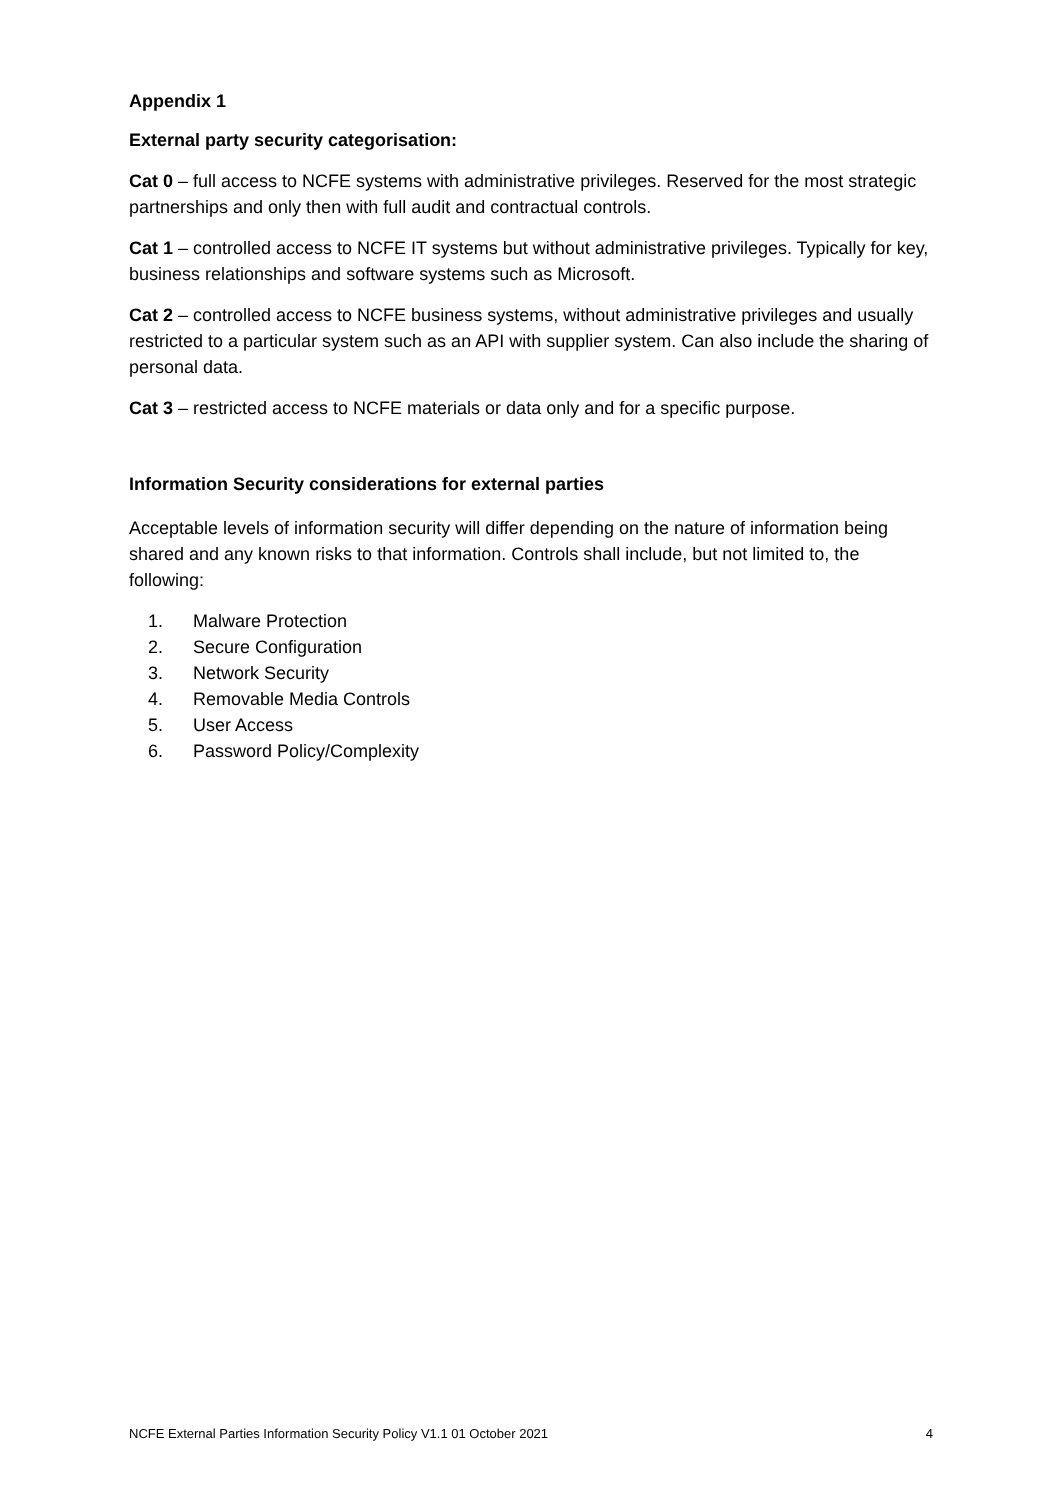Appendix 1
External party security categorisation:
Cat 0 – full access to NCFE systems with administrative privileges. Reserved for the most strategic partnerships and only then with full audit and contractual controls.
Cat 1 – controlled access to NCFE IT systems but without administrative privileges. Typically for key, business relationships and software systems such as Microsoft.
Cat 2 – controlled access to NCFE business systems, without administrative privileges and usually restricted to a particular system such as an API with supplier system. Can also include the sharing of personal data.
Cat 3 – restricted access to NCFE materials or data only and for a specific purpose.
Information Security considerations for external parties
Acceptable levels of information security will differ depending on the nature of information being shared and any known risks to that information. Controls shall include, but not limited to, the following:
1. Malware Protection
2. Secure Configuration
3. Network Security
4. Removable Media Controls
5. User Access
6. Password Policy/Complexity
NCFE External Parties Information Security Policy V1.1 01 October 2021 4